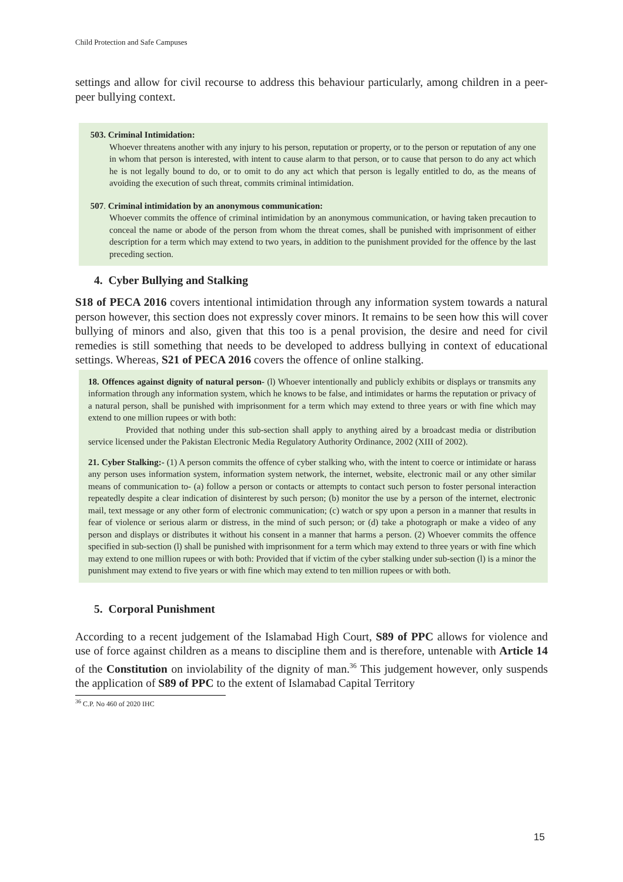Child Protection and Safe Campuses
settings and allow for civil recourse to address this behaviour particularly, among children in a peer-peer bullying context.
503. Criminal Intimidation:
Whoever threatens another with any injury to his person, reputation or property, or to the person or reputation of any one in whom that person is interested, with intent to cause alarm to that person, or to cause that person to do any act which he is not legally bound to do, or to omit to do any act which that person is legally entitled to do, as the means of avoiding the execution of such threat, commits criminal intimidation.
507. Criminal intimidation by an anonymous communication:
Whoever commits the offence of criminal intimidation by an anonymous communication, or having taken precaution to conceal the name or abode of the person from whom the threat comes, shall be punished with imprisonment of either description for a term which may extend to two years, in addition to the punishment provided for the offence by the last preceding section.
4. Cyber Bullying and Stalking
S18 of PECA 2016 covers intentional intimidation through any information system towards a natural person however, this section does not expressly cover minors. It remains to be seen how this will cover bullying of minors and also, given that this too is a penal provision, the desire and need for civil remedies is still something that needs to be developed to address bullying in context of educational settings. Whereas, S21 of PECA 2016 covers the offence of online stalking.
18. Offences against dignity of natural person- (l) Whoever intentionally and publicly exhibits or displays or transmits any information through any information system, which he knows to be false, and intimidates or harms the reputation or privacy of a natural person, shall be punished with imprisonment for a term which may extend to three years or with fine which may extend to one million rupees or with both:
Provided that nothing under this sub-section shall apply to anything aired by a broadcast media or distribution service licensed under the Pakistan Electronic Media Regulatory Authority Ordinance, 2002 (XIII of 2002).
21. Cyber Stalking:- (1) A person commits the offence of cyber stalking who, with the intent to coerce or intimidate or harass any person uses information system, information system network, the internet, website, electronic mail or any other similar means of communication to- (a) follow a person or contacts or attempts to contact such person to foster personal interaction repeatedly despite a clear indication of disinterest by such person; (b) monitor the use by a person of the internet, electronic mail, text message or any other form of electronic communication; (c) watch or spy upon a person in a manner that results in fear of violence or serious alarm or distress, in the mind of such person; or (d) take a photograph or make a video of any person and displays or distributes it without his consent in a manner that harms a person. (2) Whoever commits the offence specified in sub-section (l) shall be punished with imprisonment for a term which may extend to three years or with fine which may extend to one million rupees or with both: Provided that if victim of the cyber stalking under sub-section (l) is a minor the punishment may extend to five years or with fine which may extend to ten million rupees or with both.
5. Corporal Punishment
According to a recent judgement of the Islamabad High Court, S89 of PPC allows for violence and use of force against children as a means to discipline them and is therefore, untenable with Article 14 of the Constitution on inviolability of the dignity of man.<sup>36</sup> This judgement however, only suspends the application of S89 of PPC to the extent of Islamabad Capital Territory
<sup>36</sup> C.P. No 460 of 2020 IHC
15